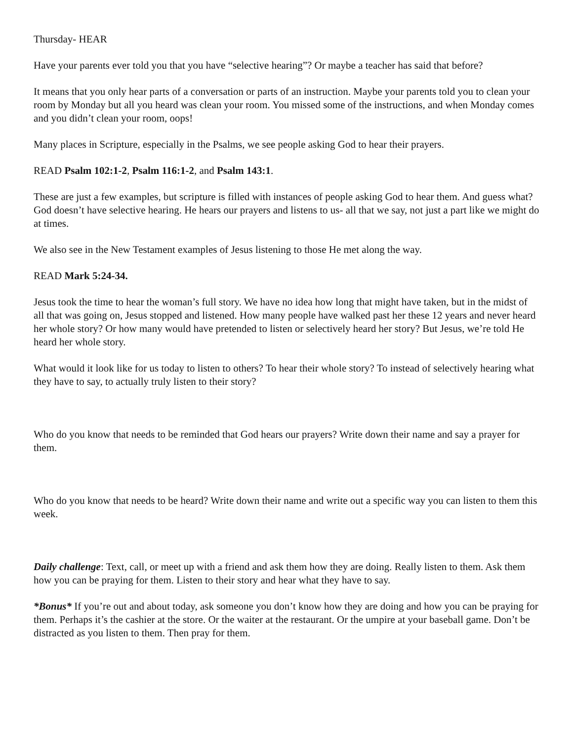Thursday- HEAR
Have your parents ever told you that you have “selective hearing”? Or maybe a teacher has said that before?
It means that you only hear parts of a conversation or parts of an instruction. Maybe your parents told you to clean your room by Monday but all you heard was clean your room. You missed some of the instructions, and when Monday comes and you didn’t clean your room, oops!
Many places in Scripture, especially in the Psalms, we see people asking God to hear their prayers.
READ Psalm 102:1-2, Psalm 116:1-2, and Psalm 143:1.
These are just a few examples, but scripture is filled with instances of people asking God to hear them. And guess what? God doesn’t have selective hearing. He hears our prayers and listens to us- all that we say, not just a part like we might do at times.
We also see in the New Testament examples of Jesus listening to those He met along the way.
READ Mark 5:24-34.
Jesus took the time to hear the woman’s full story. We have no idea how long that might have taken, but in the midst of all that was going on, Jesus stopped and listened. How many people have walked past her these 12 years and never heard her whole story? Or how many would have pretended to listen or selectively heard her story? But Jesus, we’re told He heard her whole story.
What would it look like for us today to listen to others? To hear their whole story? To instead of selectively hearing what they have to say, to actually truly listen to their story?
Who do you know that needs to be reminded that God hears our prayers? Write down their name and say a prayer for them.
Who do you know that needs to be heard? Write down their name and write out a specific way you can listen to them this week.
Daily challenge: Text, call, or meet up with a friend and ask them how they are doing. Really listen to them. Ask them how you can be praying for them. Listen to their story and hear what they have to say.
*Bonus* If you’re out and about today, ask someone you don’t know how they are doing and how you can be praying for them. Perhaps it’s the cashier at the store. Or the waiter at the restaurant. Or the umpire at your baseball game. Don’t be distracted as you listen to them. Then pray for them.